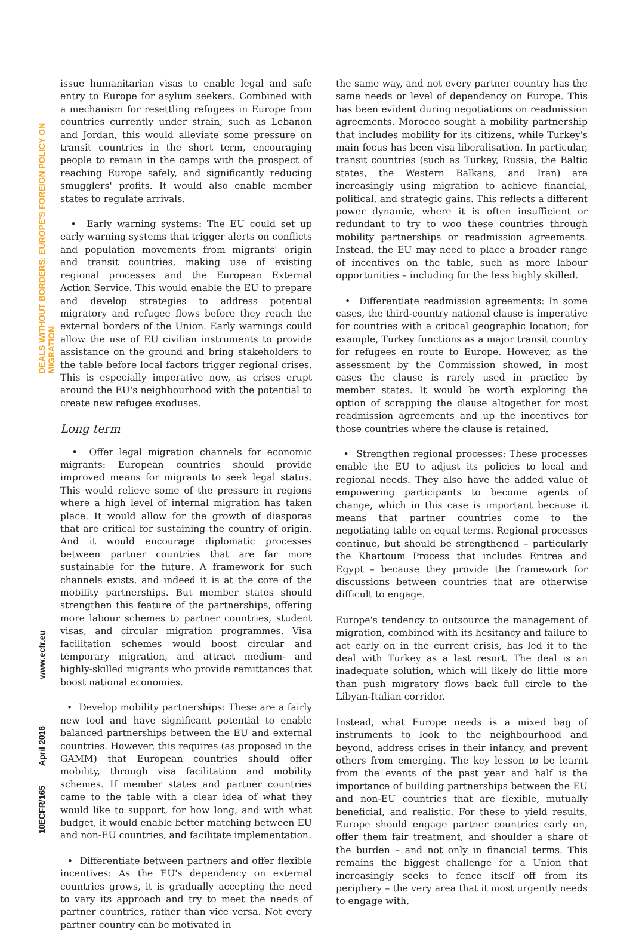DEALS WITHOUT BORDERS: EUROPE'S FOREIGN POLICY ON MIGRATION
www.ecfr.eu
April 2016
ECFR/165
10
issue humanitarian visas to enable legal and safe entry to Europe for asylum seekers. Combined with a mechanism for resettling refugees in Europe from countries currently under strain, such as Lebanon and Jordan, this would alleviate some pressure on transit countries in the short term, encouraging people to remain in the camps with the prospect of reaching Europe safely, and significantly reducing smugglers' profits. It would also enable member states to regulate arrivals.
• Early warning systems: The EU could set up early warning systems that trigger alerts on conflicts and population movements from migrants' origin and transit countries, making use of existing regional processes and the European External Action Service. This would enable the EU to prepare and develop strategies to address potential migratory and refugee flows before they reach the external borders of the Union. Early warnings could allow the use of EU civilian instruments to provide assistance on the ground and bring stakeholders to the table before local factors trigger regional crises. This is especially imperative now, as crises erupt around the EU's neighbourhood with the potential to create new refugee exoduses.
Long term
• Offer legal migration channels for economic migrants: European countries should provide improved means for migrants to seek legal status. This would relieve some of the pressure in regions where a high level of internal migration has taken place. It would allow for the growth of diasporas that are critical for sustaining the country of origin. And it would encourage diplomatic processes between partner countries that are far more sustainable for the future. A framework for such channels exists, and indeed it is at the core of the mobility partnerships. But member states should strengthen this feature of the partnerships, offering more labour schemes to partner countries, student visas, and circular migration programmes. Visa facilitation schemes would boost circular and temporary migration, and attract medium- and highly-skilled migrants who provide remittances that boost national economies.
• Develop mobility partnerships: These are a fairly new tool and have significant potential to enable balanced partnerships between the EU and external countries. However, this requires (as proposed in the GAMM) that European countries should offer mobility, through visa facilitation and mobility schemes. If member states and partner countries came to the table with a clear idea of what they would like to support, for how long, and with what budget, it would enable better matching between EU and non-EU countries, and facilitate implementation.
• Differentiate between partners and offer flexible incentives: As the EU's dependency on external countries grows, it is gradually accepting the need to vary its approach and try to meet the needs of partner countries, rather than vice versa. Not every partner country can be motivated in
the same way, and not every partner country has the same needs or level of dependency on Europe. This has been evident during negotiations on readmission agreements. Morocco sought a mobility partnership that includes mobility for its citizens, while Turkey's main focus has been visa liberalisation. In particular, transit countries (such as Turkey, Russia, the Baltic states, the Western Balkans, and Iran) are increasingly using migration to achieve financial, political, and strategic gains. This reflects a different power dynamic, where it is often insufficient or redundant to try to woo these countries through mobility partnerships or readmission agreements. Instead, the EU may need to place a broader range of incentives on the table, such as more labour opportunities – including for the less highly skilled.
• Differentiate readmission agreements: In some cases, the third-country national clause is imperative for countries with a critical geographic location; for example, Turkey functions as a major transit country for refugees en route to Europe. However, as the assessment by the Commission showed, in most cases the clause is rarely used in practice by member states. It would be worth exploring the option of scrapping the clause altogether for most readmission agreements and up the incentives for those countries where the clause is retained.
• Strengthen regional processes: These processes enable the EU to adjust its policies to local and regional needs. They also have the added value of empowering participants to become agents of change, which in this case is important because it means that partner countries come to the negotiating table on equal terms. Regional processes continue, but should be strengthened – particularly the Khartoum Process that includes Eritrea and Egypt – because they provide the framework for discussions between countries that are otherwise difficult to engage.
Europe's tendency to outsource the management of migration, combined with its hesitancy and failure to act early on in the current crisis, has led it to the deal with Turkey as a last resort. The deal is an inadequate solution, which will likely do little more than push migratory flows back full circle to the Libyan-Italian corridor.
Instead, what Europe needs is a mixed bag of instruments to look to the neighbourhood and beyond, address crises in their infancy, and prevent others from emerging. The key lesson to be learnt from the events of the past year and half is the importance of building partnerships between the EU and non-EU countries that are flexible, mutually beneficial, and realistic. For these to yield results, Europe should engage partner countries early on, offer them fair treatment, and shoulder a share of the burden – and not only in financial terms. This remains the biggest challenge for a Union that increasingly seeks to fence itself off from its periphery – the very area that it most urgently needs to engage with.